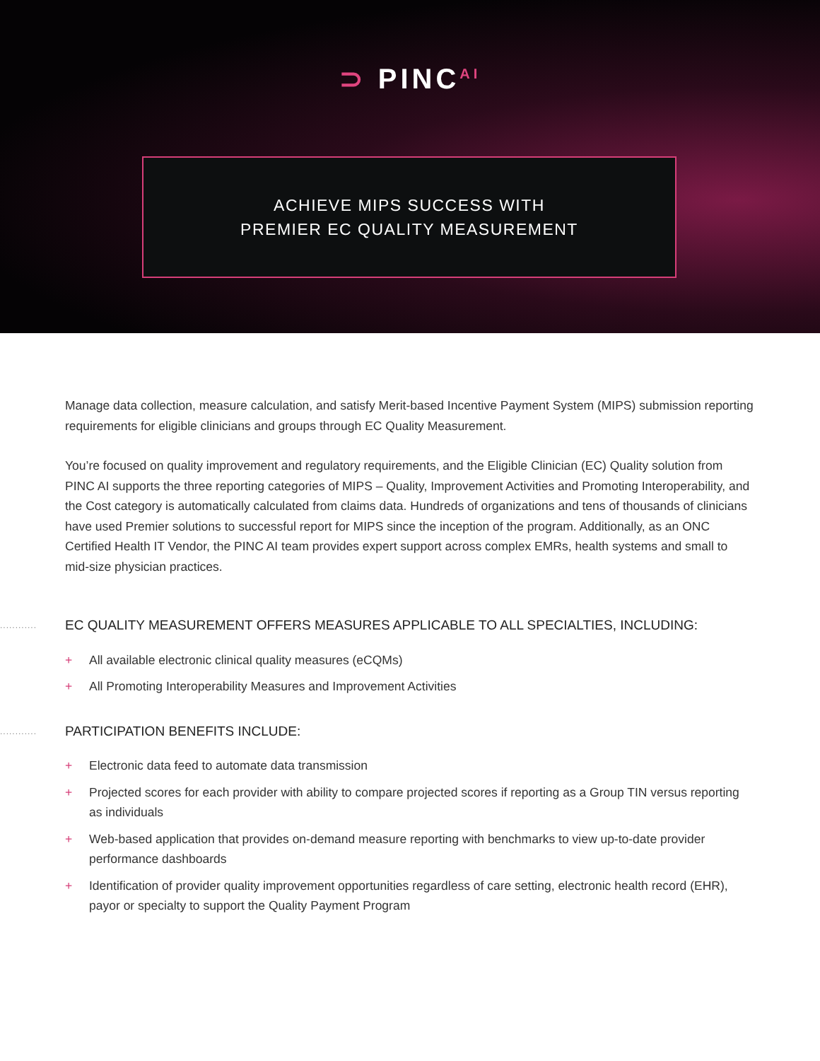⊃ PINC<sup>AI</sup>
ACHIEVE MIPS SUCCESS WITH
PREMIER EC QUALITY MEASUREMENT
Manage data collection, measure calculation, and satisfy Merit-based Incentive Payment System (MIPS) submission reporting requirements for eligible clinicians and groups through EC Quality Measurement.
You’re focused on quality improvement and regulatory requirements, and the Eligible Clinician (EC) Quality solution from PINC AI supports the three reporting categories of MIPS – Quality, Improvement Activities and Promoting Interoperability, and the Cost category is automatically calculated from claims data. Hundreds of organizations and tens of thousands of clinicians have used Premier solutions to successful report for MIPS since the inception of the program. Additionally, as an ONC Certified Health IT Vendor, the PINC AI team provides expert support across complex EMRs, health systems and small to mid-size physician practices.
............ EC QUALITY MEASUREMENT OFFERS MEASURES APPLICABLE TO ALL SPECIALTIES, INCLUDING:
+ All available electronic clinical quality measures (eCQMs)
+ All Promoting Interoperability Measures and Improvement Activities
............ PARTICIPATION BENEFITS INCLUDE:
+ Electronic data feed to automate data transmission
+ Projected scores for each provider with ability to compare projected scores if reporting as a Group TIN versus reporting as individuals
+ Web-based application that provides on-demand measure reporting with benchmarks to view up-to-date provider performance dashboards
+ Identification of provider quality improvement opportunities regardless of care setting, electronic health record (EHR), payor or specialty to support the Quality Payment Program